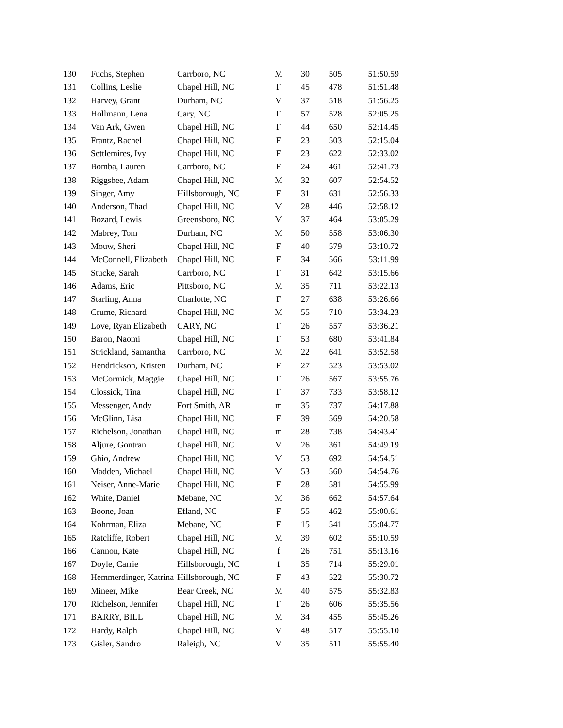| 130 | Fuchs, Stephen | Carrboro, NC | M | 30 | 505 | 51:50.59 |
| 131 | Collins, Leslie | Chapel Hill, NC | F | 45 | 478 | 51:51.48 |
| 132 | Harvey, Grant | Durham, NC | M | 37 | 518 | 51:56.25 |
| 133 | Hollmann, Lena | Cary, NC | F | 57 | 528 | 52:05.25 |
| 134 | Van Ark, Gwen | Chapel Hill, NC | F | 44 | 650 | 52:14.45 |
| 135 | Frantz, Rachel | Chapel Hill, NC | F | 23 | 503 | 52:15.04 |
| 136 | Settlemires, Ivy | Chapel Hill, NC | F | 23 | 622 | 52:33.02 |
| 137 | Bomba, Lauren | Carrboro, NC | F | 24 | 461 | 52:41.73 |
| 138 | Riggsbee, Adam | Chapel Hill, NC | M | 32 | 607 | 52:54.52 |
| 139 | Singer, Amy | Hillsborough, NC | F | 31 | 631 | 52:56.33 |
| 140 | Anderson, Thad | Chapel Hill, NC | M | 28 | 446 | 52:58.12 |
| 141 | Bozard, Lewis | Greensboro, NC | M | 37 | 464 | 53:05.29 |
| 142 | Mabrey, Tom | Durham, NC | M | 50 | 558 | 53:06.30 |
| 143 | Mouw, Sheri | Chapel Hill, NC | F | 40 | 579 | 53:10.72 |
| 144 | McConnell, Elizabeth | Chapel Hill, NC | F | 34 | 566 | 53:11.99 |
| 145 | Stucke, Sarah | Carrboro, NC | F | 31 | 642 | 53:15.66 |
| 146 | Adams, Eric | Pittsboro, NC | M | 35 | 711 | 53:22.13 |
| 147 | Starling, Anna | Charlotte, NC | F | 27 | 638 | 53:26.66 |
| 148 | Crume, Richard | Chapel Hill, NC | M | 55 | 710 | 53:34.23 |
| 149 | Love, Ryan Elizabeth | CARY, NC | F | 26 | 557 | 53:36.21 |
| 150 | Baron, Naomi | Chapel Hill, NC | F | 53 | 680 | 53:41.84 |
| 151 | Strickland, Samantha | Carrboro, NC | M | 22 | 641 | 53:52.58 |
| 152 | Hendrickson, Kristen | Durham, NC | F | 27 | 523 | 53:53.02 |
| 153 | McCormick, Maggie | Chapel Hill, NC | F | 26 | 567 | 53:55.76 |
| 154 | Clossick, Tina | Chapel Hill, NC | F | 37 | 733 | 53:58.12 |
| 155 | Messenger, Andy | Fort Smith, AR | m | 35 | 737 | 54:17.88 |
| 156 | McGlinn, Lisa | Chapel Hill, NC | F | 39 | 569 | 54:20.58 |
| 157 | Richelson, Jonathan | Chapel Hill, NC | m | 28 | 738 | 54:43.41 |
| 158 | Aljure, Gontran | Chapel Hill, NC | M | 26 | 361 | 54:49.19 |
| 159 | Ghio, Andrew | Chapel Hill, NC | M | 53 | 692 | 54:54.51 |
| 160 | Madden, Michael | Chapel Hill, NC | M | 53 | 560 | 54:54.76 |
| 161 | Neiser, Anne-Marie | Chapel Hill, NC | F | 28 | 581 | 54:55.99 |
| 162 | White, Daniel | Mebane, NC | M | 36 | 662 | 54:57.64 |
| 163 | Boone, Joan | Efland, NC | F | 55 | 462 | 55:00.61 |
| 164 | Kohrman, Eliza | Mebane, NC | F | 15 | 541 | 55:04.77 |
| 165 | Ratcliffe, Robert | Chapel Hill, NC | M | 39 | 602 | 55:10.59 |
| 166 | Cannon, Kate | Chapel Hill, NC | f | 26 | 751 | 55:13.16 |
| 167 | Doyle, Carrie | Hillsborough, NC | f | 35 | 714 | 55:29.01 |
| 168 | Hemmerdinger, Katrina | Hillsborough, NC | F | 43 | 522 | 55:30.72 |
| 169 | Mineer, Mike | Bear Creek, NC | M | 40 | 575 | 55:32.83 |
| 170 | Richelson, Jennifer | Chapel Hill, NC | F | 26 | 606 | 55:35.56 |
| 171 | BARRY, BILL | Chapel Hill, NC | M | 34 | 455 | 55:45.26 |
| 172 | Hardy, Ralph | Chapel Hill, NC | M | 48 | 517 | 55:55.10 |
| 173 | Gisler, Sandro | Raleigh, NC | M | 35 | 511 | 55:55.40 |